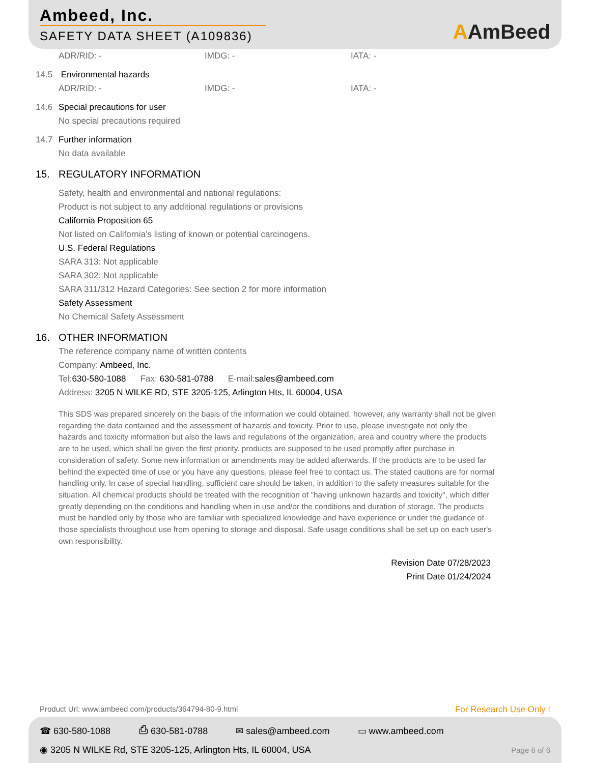Ambeed, Inc.
SAFETY DATA SHEET (A109836)
AAmBeed
ADR/RID: - IMDG: - IATA: -
14.5 Environmental hazards
ADR/RID: - IMDG: - IATA: -
14.6 Special precautions for user
No special precautions required
14.7 Further information
No data available
15. REGULATORY INFORMATION
Safety, health and environmental and national regulations:
Product is not subject to any additional regulations or provisions
California Proposition 65
Not listed on California’s listing of known or potential carcinogens.
U.S. Federal Regulations
SARA 313: Not applicable
SARA 302: Not applicable
SARA 311/312 Hazard Categories: See section 2 for more information
Safety Assessment
No Chemical Safety Assessment
16. OTHER INFORMATION
The reference company name of written contents
Company: Ambeed, Inc.
Tel:630-580-1088 Fax: 630-581-0788 E-mail:sales@ambeed.com
Address: 3205 N WILKE RD, STE 3205-125, Arlington Hts, IL 60004, USA
This SDS was prepared sincerely on the basis of the information we could obtained, however, any warranty shall not be given regarding the data contained and the assessment of hazards and toxicity. Prior to use, please investigate not only the hazards and toxicity information but also the laws and regulations of the organization, area and country where the products are to be used, which shall be given the first priority. products are supposed to be used promptly after purchase in consideration of safety. Some new information or amendments may be added afterwards. If the products are to be used far behind the expected time of use or you have any questions, please feel free to contact us. The stated cautions are for normal handling only. In case of special handling, sufficient care should be taken, in addition to the safety measures suitable for the situation. All chemical products should be treated with the recognition of "having unknown hazards and toxicity", which differ greatly depending on the conditions and handling when in use and/or the conditions and duration of storage. The products must be handled only by those who are familiar with specialized knowledge and have experience or under the guidance of those specialists throughout use from opening to storage and disposal. Safe usage conditions shall be set up on each user's own responsibility.
Revision Date 07/28/2023
Print Date 01/24/2024
Product Url: www.ambeed.com/products/364794-80-9.html For Research Use Only !
☎ 630-580-1088 ⎙ 630-581-0788 ✉ sales@ambeed.com ▭ www.ambeed.com
◉ 3205 N WILKE Rd, STE 3205-125, Arlington Hts, IL 60004, USA Page 6 of 6